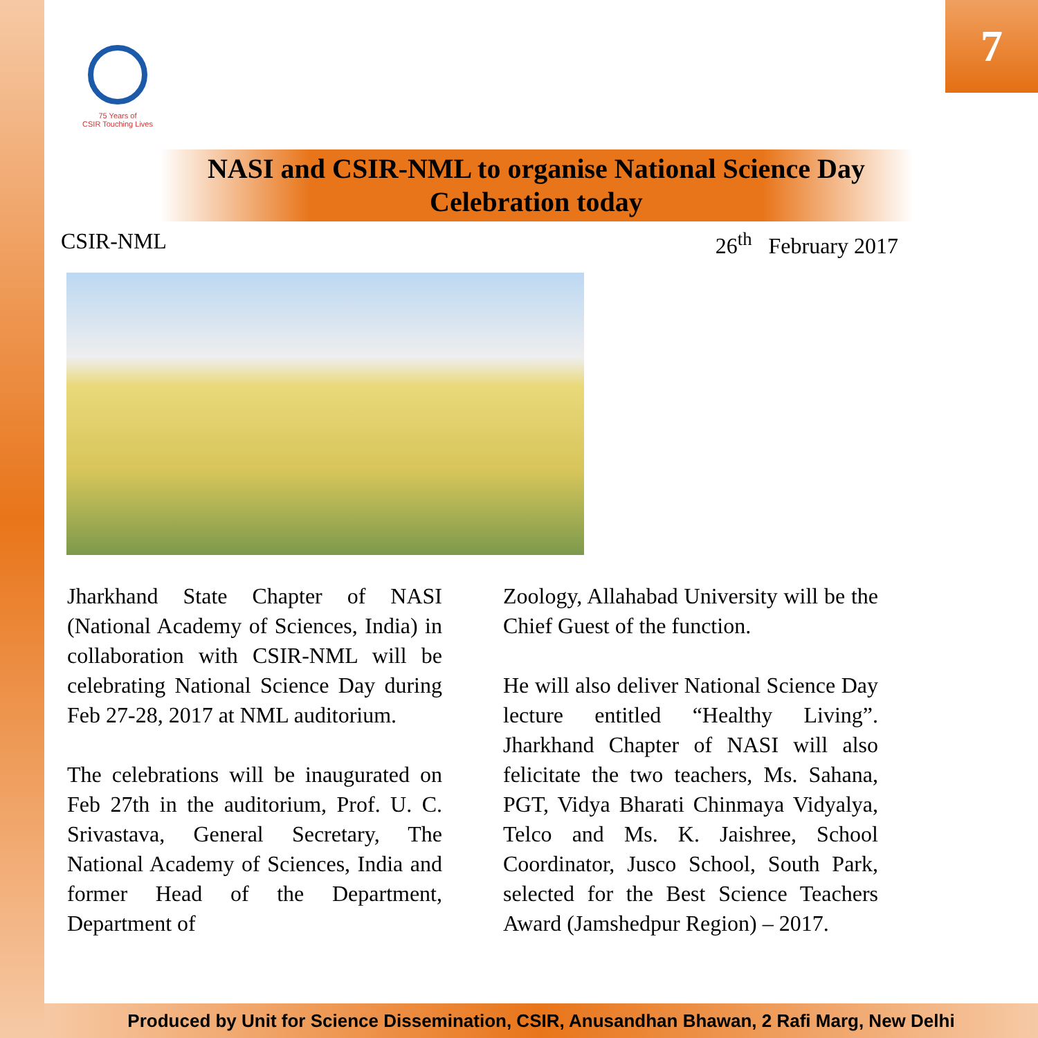75 Years of
CSIR Touching Lives
7
NASI and CSIR-NML to organise National Science Day
Celebration today
CSIR-NML 26<sup>th</sup> February 2017
Jharkhand State Chapter of NASI (National Academy of Sciences, India) in collaboration with CSIR-NML will be celebrating National Science Day during Feb 27-28, 2017 at NML auditorium.
The celebrations will be inaugurated on Feb 27th in the auditorium, Prof. U. C. Srivastava, General Secretary, The National Academy of Sciences, India and former Head of the Department, Department of
Zoology, Allahabad University will be the Chief Guest of the function.
He will also deliver National Science Day lecture entitled “Healthy Living”. Jharkhand Chapter of NASI will also felicitate the two teachers, Ms. Sahana, PGT, Vidya Bharati Chinmaya Vidyalya, Telco and Ms. K. Jaishree, School Coordinator, Jusco School, South Park, selected for the Best Science Teachers Award (Jamshedpur Region) – 2017.
Produced by Unit for Science Dissemination, CSIR, Anusandhan Bhawan, 2 Rafi Marg, New Delhi